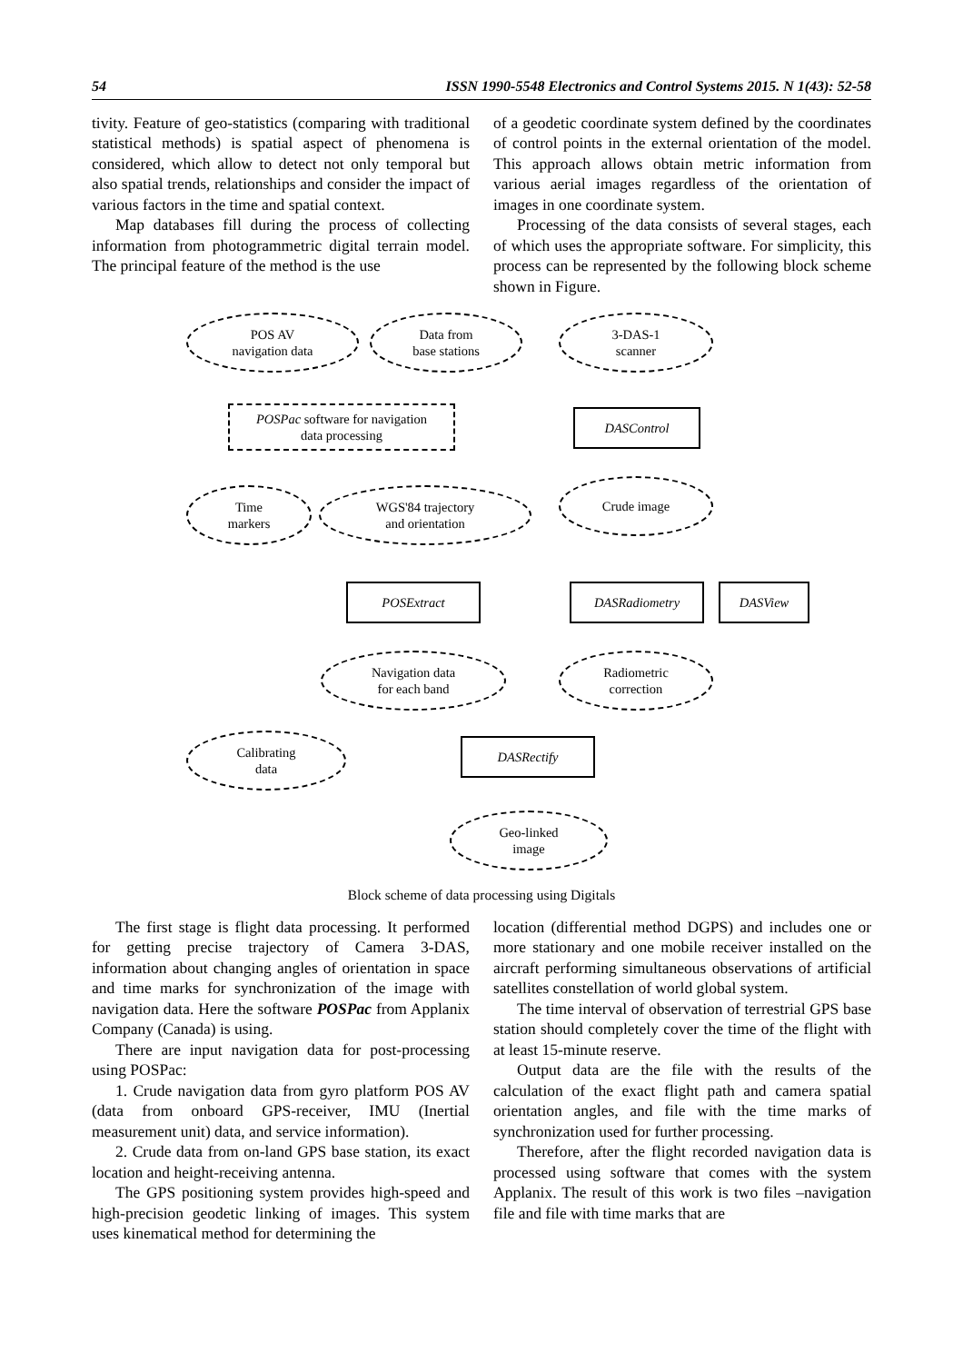54 ISSN 1990-5548 Electronics and Control Systems 2015. N 1(43): 52-58
tivity. Feature of geo-statistics (comparing with traditional statistical methods) is spatial aspect of phenomena is considered, which allow to detect not only temporal but also spatial trends, relationships and consider the impact of various factors in the time and spatial context.
Map databases fill during the process of collecting information from photogrammetric digital terrain model. The principal feature of the method is the use
of a geodetic coordinate system defined by the coordinates of control points in the external orientation of the model. This approach allows obtain metric information from various aerial images regardless of the orientation of images in one coordinate system.
Processing of the data consists of several stages, each of which uses the appropriate software. For simplicity, this process can be represented by the following block scheme shown in Figure.
POS AV
navigation data
Data from
base stations
3-DAS-1
scanner
POSPac software for navigation
data processing
DASControl
Time
markers
WGS'84 trajectory
and orientation
Crude image
POSExtract DASRadiometry DASView
Navigation data
for each band
Radiometric
correction
Calibrating
data
DASRectify
Geo-linked
image
Block scheme of data processing using Digitals
The first stage is flight data processing. It performed for getting precise trajectory of Camera 3-DAS, information about changing angles of orientation in space and time marks for synchronization of the image with navigation data. Here the software POSPac from Applanix Company (Canada) is using.
There are input navigation data for post-processing using POSPac:
1. Crude navigation data from gyro platform POS AV (data from onboard GPS-receiver, IMU (Inertial measurement unit) data, and service information).
2. Crude data from on-land GPS base station, its exact location and height-receiving antenna.
The GPS positioning system provides high-speed and high-precision geodetic linking of images. This system uses kinematical method for determining the
location (differential method DGPS) and includes one or more stationary and one mobile receiver installed on the aircraft performing simultaneous observations of artificial satellites constellation of world global system.
The time interval of observation of terrestrial GPS base station should completely cover the time of the flight with at least 15-minute reserve.
Output data are the file with the results of the calculation of the exact flight path and camera spatial orientation angles, and file with the time marks of synchronization used for further processing.
Therefore, after the flight recorded navigation data is processed using software that comes with the system Applanix. The result of this work is two files –navigation file and file with time marks that are